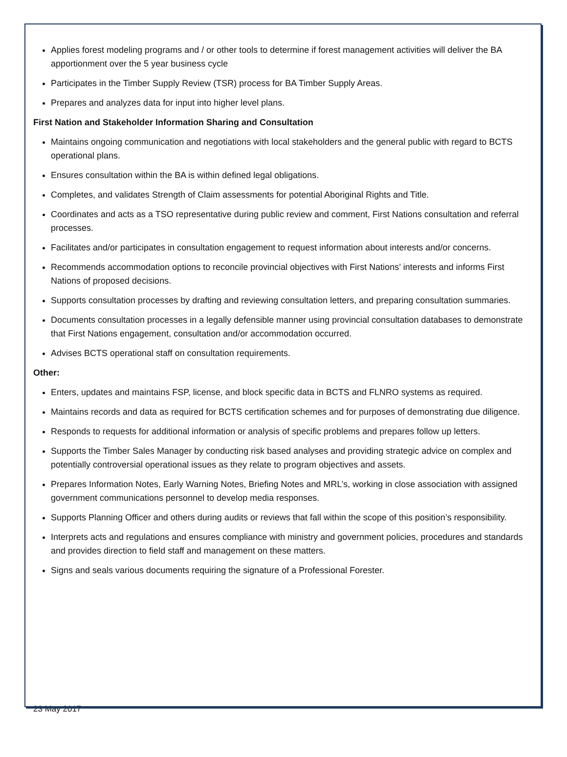Applies forest modeling programs and / or other tools to determine if forest management activities will deliver the BA apportionment over the 5 year business cycle
Participates in the Timber Supply Review (TSR) process for BA Timber Supply Areas.
Prepares and analyzes data for input into higher level plans.
First Nation and Stakeholder Information Sharing and Consultation
Maintains ongoing communication and negotiations with local stakeholders and the general public with regard to BCTS operational plans.
Ensures consultation within the BA is within defined legal obligations.
Completes, and validates Strength of Claim assessments for potential Aboriginal Rights and Title.
Coordinates and acts as a TSO representative during public review and comment, First Nations consultation and referral processes.
Facilitates and/or participates in consultation engagement to request information about interests and/or concerns.
Recommends accommodation options to reconcile provincial objectives with First Nations’ interests and informs First Nations of proposed decisions.
Supports consultation processes by drafting and reviewing consultation letters, and preparing consultation summaries.
Documents consultation processes in a legally defensible manner using provincial consultation databases to demonstrate that First Nations engagement, consultation and/or accommodation occurred.
Advises BCTS operational staff on consultation requirements.
Other:
Enters, updates and maintains FSP, license, and block specific data in BCTS and FLNRO systems as required.
Maintains records and data as required for BCTS certification schemes and for purposes of demonstrating due diligence.
Responds to requests for additional information or analysis of specific problems and prepares follow up letters.
Supports the Timber Sales Manager by conducting risk based analyses and providing strategic advice on complex and potentially controversial operational issues as they relate to program objectives and assets.
Prepares Information Notes, Early Warning Notes, Briefing Notes and MRL’s, working in close association with assigned government communications personnel to develop media responses.
Supports Planning Officer and others during audits or reviews that fall within the scope of this position’s responsibility.
Interprets acts and regulations and ensures compliance with ministry and government policies, procedures and standards and provides direction to field staff and management on these matters.
Signs and seals various documents requiring the signature of a Professional Forester.
23 May 2017